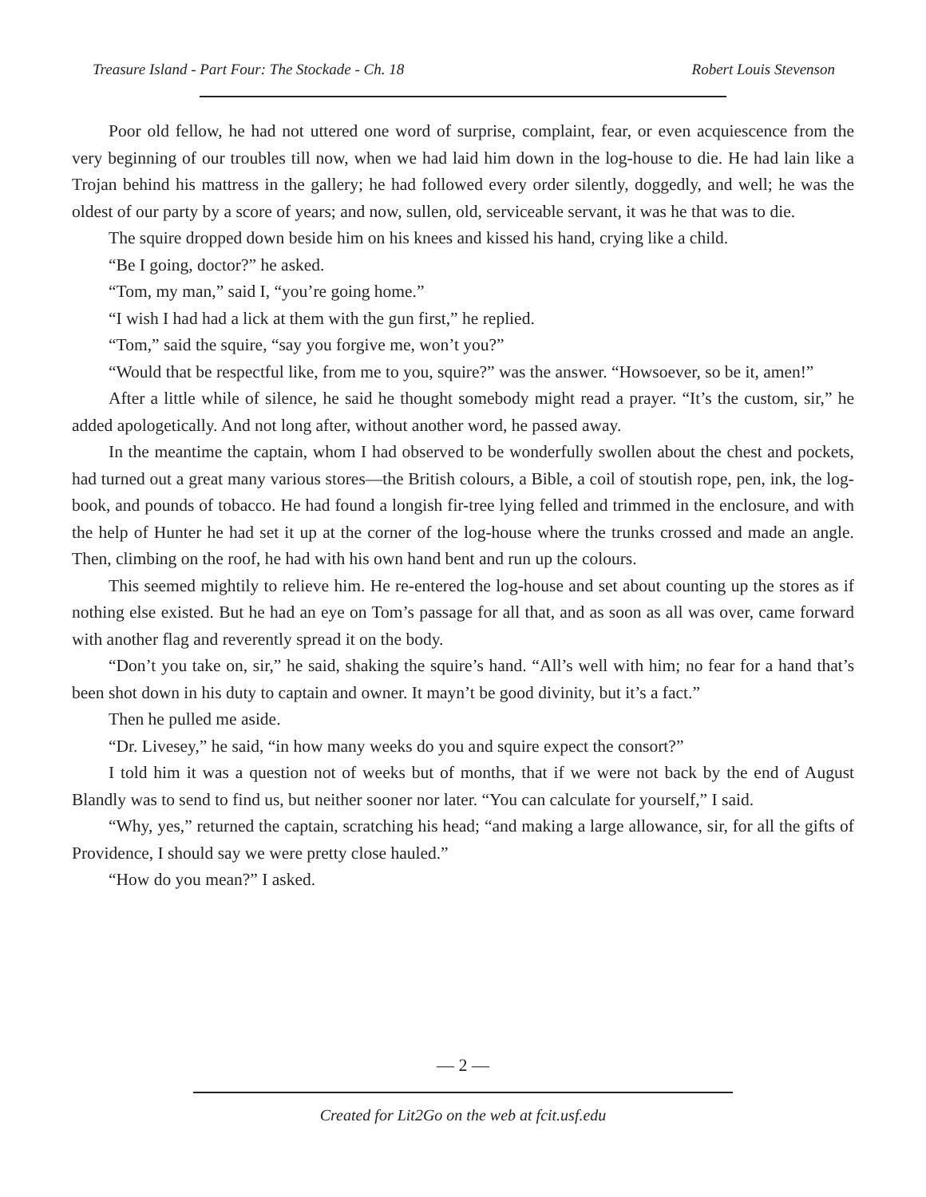Treasure Island - Part Four: The Stockade - Ch. 18 Robert Louis Stevenson
Poor old fellow, he had not uttered one word of surprise, complaint, fear, or even acquiescence from the very beginning of our troubles till now, when we had laid him down in the log-house to die. He had lain like a Trojan behind his mattress in the gallery; he had followed every order silently, doggedly, and well; he was the oldest of our party by a score of years; and now, sullen, old, serviceable servant, it was he that was to die.
The squire dropped down beside him on his knees and kissed his hand, crying like a child.
“Be I going, doctor?” he asked.
“Tom, my man,” said I, “you’re going home.”
“I wish I had had a lick at them with the gun first,” he replied.
“Tom,” said the squire, “say you forgive me, won’t you?”
“Would that be respectful like, from me to you, squire?” was the answer. “Howsoever, so be it, amen!”
After a little while of silence, he said he thought somebody might read a prayer. “It’s the custom, sir,” he added apologetically. And not long after, without another word, he passed away.
In the meantime the captain, whom I had observed to be wonderfully swollen about the chest and pockets, had turned out a great many various stores—the British colours, a Bible, a coil of stoutish rope, pen, ink, the log-book, and pounds of tobacco. He had found a longish fir-tree lying felled and trimmed in the enclosure, and with the help of Hunter he had set it up at the corner of the log-house where the trunks crossed and made an angle. Then, climbing on the roof, he had with his own hand bent and run up the colours.
This seemed mightily to relieve him. He re-entered the log-house and set about counting up the stores as if nothing else existed. But he had an eye on Tom’s passage for all that, and as soon as all was over, came forward with another flag and reverently spread it on the body.
“Don’t you take on, sir,” he said, shaking the squire’s hand. “All’s well with him; no fear for a hand that’s been shot down in his duty to captain and owner. It mayn’t be good divinity, but it’s a fact.”
Then he pulled me aside.
“Dr. Livesey,” he said, “in how many weeks do you and squire expect the consort?”
I told him it was a question not of weeks but of months, that if we were not back by the end of August Blandly was to send to find us, but neither sooner nor later. “You can calculate for yourself,” I said.
“Why, yes,” returned the captain, scratching his head; “and making a large allowance, sir, for all the gifts of Providence, I should say we were pretty close hauled.”
“How do you mean?” I asked.
— 2 —
Created for Lit2Go on the web at fcit.usf.edu